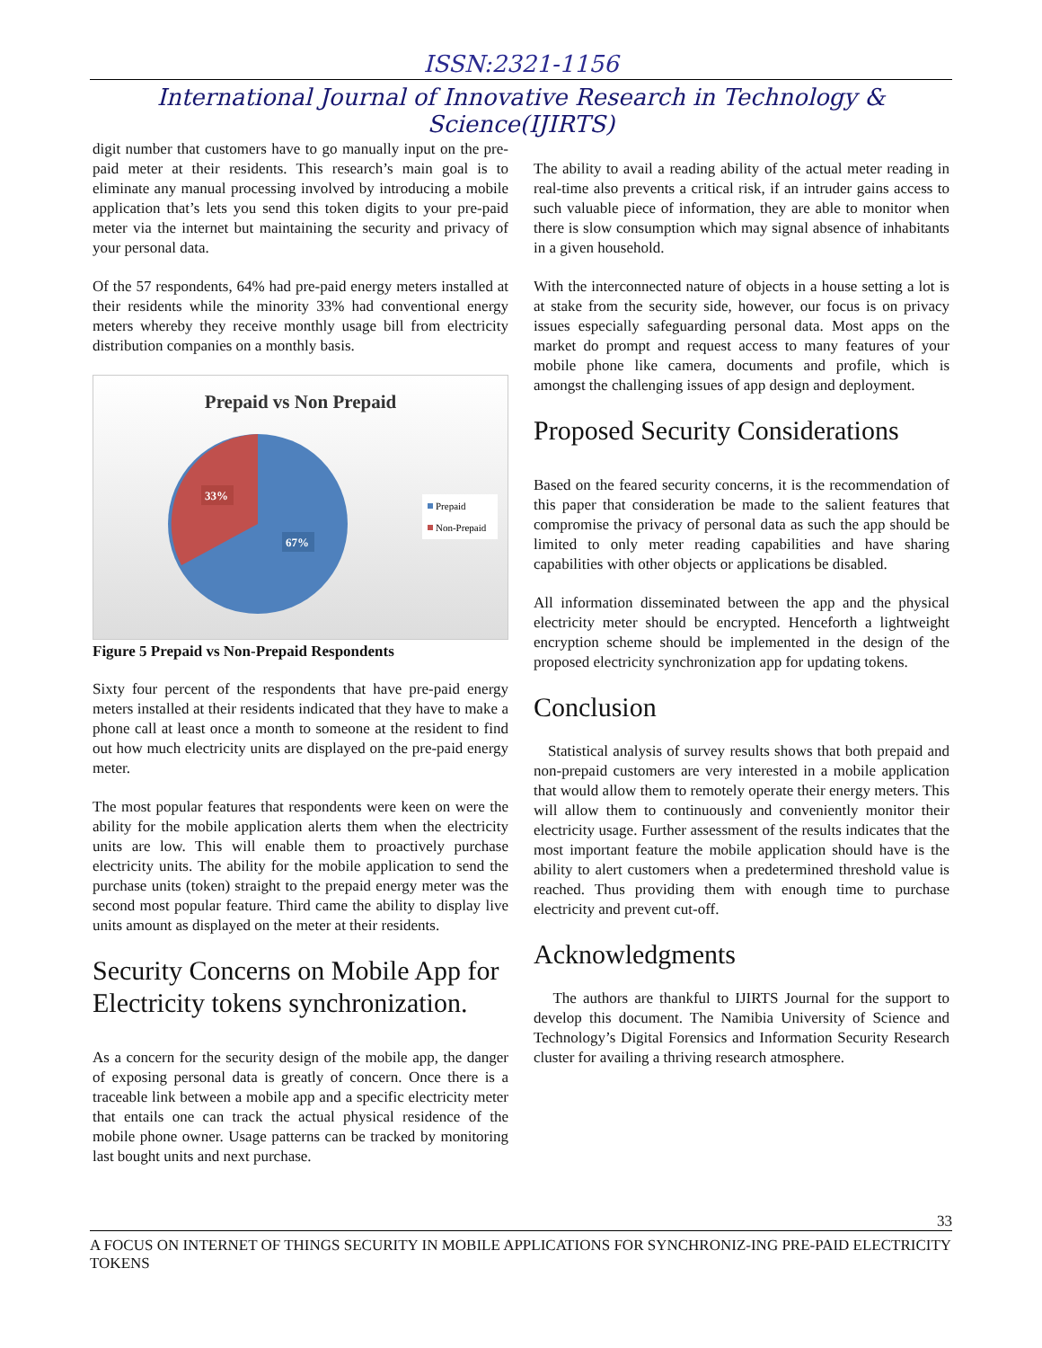ISSN:2321-1156
International Journal of Innovative Research in Technology & Science(IJIRTS)
digit number that customers have to go manually input on the pre-paid meter at their residents. This research’s main goal is to eliminate any manual processing involved by introducing a mobile application that’s lets you send this token digits to your pre-paid meter via the internet but maintaining the security and privacy of your personal data.
Of the 57 respondents, 64% had pre-paid energy meters installed at their residents while the minority 33% had conventional energy meters whereby they receive monthly usage bill from electricity distribution companies on a monthly basis.
Prepaid vs Non Prepaid
33%
67%
Prepaid
Non-Prepaid
Figure 5 Prepaid vs Non-Prepaid Respondents
Sixty four percent of the respondents that have pre-paid energy meters installed at their residents indicated that they have to make a phone call at least once a month to someone at the resident to find out how much electricity units are displayed on the pre-paid energy meter.
The most popular features that respondents were keen on were the ability for the mobile application alerts them when the electricity units are low. This will enable them to proactively purchase electricity units. The ability for the mobile application to send the purchase units (token) straight to the prepaid energy meter was the second most popular feature. Third came the ability to display live units amount as displayed on the meter at their residents.
Security Concerns on Mobile App for Electricity tokens synchronization.
As a concern for the security design of the mobile app, the danger of exposing personal data is greatly of concern. Once there is a traceable link between a mobile app and a specific electricity meter that entails one can track the actual physical residence of the mobile phone owner. Usage patterns can be tracked by monitoring last bought units and next purchase.
The ability to avail a reading ability of the actual meter reading in real-time also prevents a critical risk, if an intruder gains access to such valuable piece of information, they are able to monitor when there is slow consumption which may signal absence of inhabitants in a given household.
With the interconnected nature of objects in a house setting a lot is at stake from the security side, however, our focus is on privacy issues especially safeguarding personal data. Most apps on the market do prompt and request access to many features of your mobile phone like camera, documents and profile, which is amongst the challenging issues of app design and deployment.
Proposed Security Considerations
Based on the feared security concerns, it is the recommendation of this paper that consideration be made to the salient features that compromise the privacy of personal data as such the app should be limited to only meter reading capabilities and have sharing capabilities with other objects or applications be disabled.
All information disseminated between the app and the physical electricity meter should be encrypted. Henceforth a lightweight encryption scheme should be implemented in the design of the proposed electricity synchronization app for updating tokens.
Conclusion
Statistical analysis of survey results shows that both prepaid and non-prepaid customers are very interested in a mobile application that would allow them to remotely operate their energy meters. This will allow them to continuously and conveniently monitor their electricity usage. Further assessment of the results indicates that the most important feature the mobile application should have is the ability to alert customers when a predetermined threshold value is reached. Thus providing them with enough time to purchase electricity and prevent cut-off.
Acknowledgments
The authors are thankful to IJIRTS Journal for the support to develop this document. The Namibia University of Science and Technology’s Digital Forensics and Information Security Research cluster for availing a thriving research atmosphere.
33
A FOCUS ON INTERNET OF THINGS SECURITY IN MOBILE APPLICATIONS FOR SYNCHRONIZ-ING PRE-PAID ELECTRICITY TOKENS